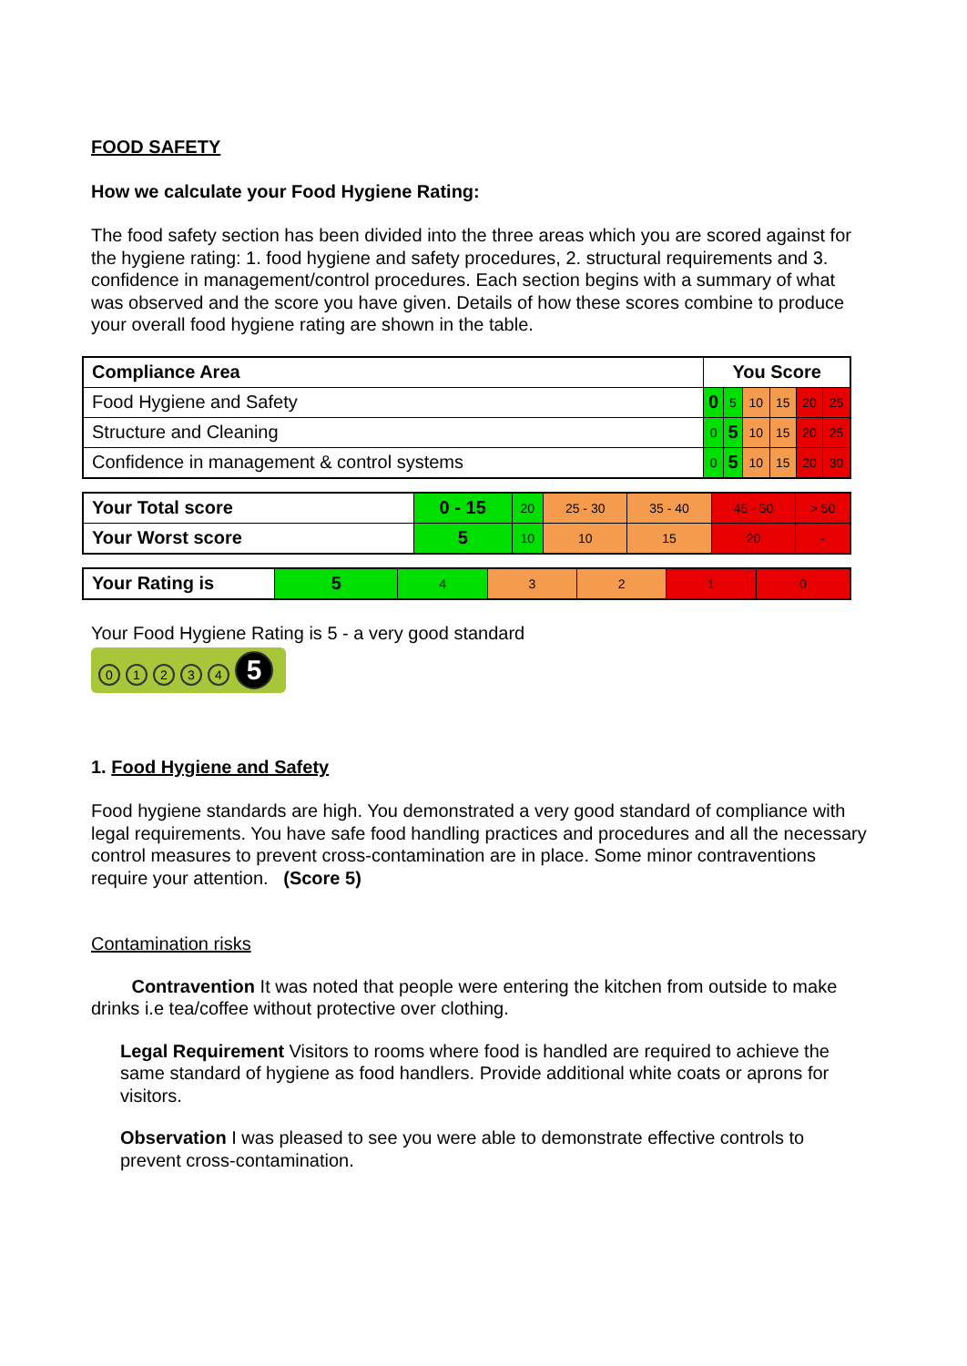FOOD SAFETY
How we calculate your Food Hygiene Rating:
The food safety section has been divided into the three areas which you are scored against for the hygiene rating: 1. food hygiene and safety procedures, 2. structural requirements and 3. confidence in management/control procedures. Each section begins with a summary of what was observed and the score you have given. Details of how these scores combine to produce your overall food hygiene rating are shown in the table.
| Compliance Area | You Score | | | | | |
| Food Hygiene and Safety | 0 | 5 | 10 | 15 | 20 | 25 |
| Structure and Cleaning | 0 | 5 | 10 | 15 | 20 | 25 |
| Confidence in management & control systems | 0 | 5 | 10 | 15 | 20 | 30 |
| Your Total score | 0 - 15 | 20 | 25 - 30 | 35 - 40 | 45 - 50 | > 50 |
| Your Worst score | 5 | 10 | 10 | 15 | 20 | - |
| Your Rating is | 5 | 4 | 3 | 2 | 1 | 0 |
Your Food Hygiene Rating is 5 - a very good standard
01234 5
1. Food Hygiene and Safety
Food hygiene standards are high. You demonstrated a very good standard of compliance with legal requirements. You have safe food handling practices and procedures and all the necessary control measures to prevent cross-contamination are in place. Some minor contraventions require your attention. (Score 5)
Contamination risks
Contravention It was noted that people were entering the kitchen from outside to make drinks i.e tea/coffee without protective over clothing.
Legal Requirement Visitors to rooms where food is handled are required to achieve the same standard of hygiene as food handlers. Provide additional white coats or aprons for visitors.
Observation I was pleased to see you were able to demonstrate effective controls to prevent cross-contamination.